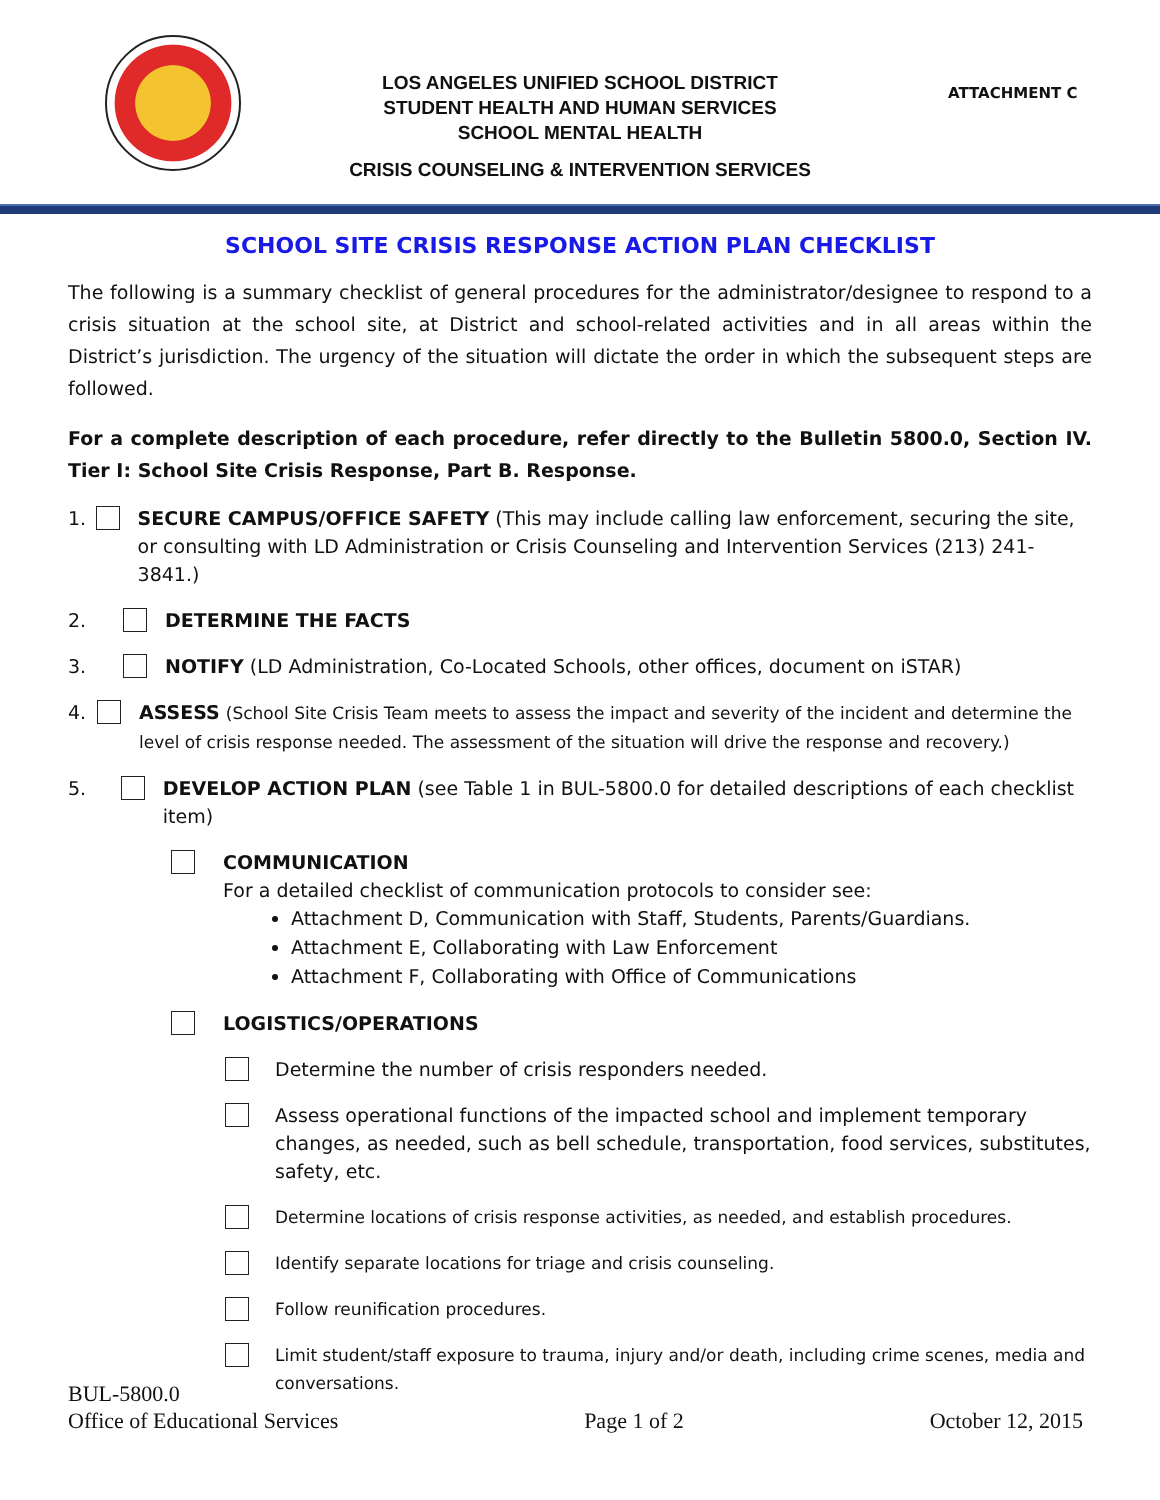LOS ANGELES UNIFIED SCHOOL DISTRICT
STUDENT HEALTH AND HUMAN SERVICES
SCHOOL MENTAL HEALTH
CRISIS COUNSELING & INTERVENTION SERVICES
ATTACHMENT C
SCHOOL SITE CRISIS RESPONSE ACTION PLAN CHECKLIST
The following is a summary checklist of general procedures for the administrator/designee to respond to a crisis situation at the school site, at District and school-related activities and in all areas within the District’s jurisdiction. The urgency of the situation will dictate the order in which the subsequent steps are followed.
For a complete description of each procedure, refer directly to the Bulletin 5800.0, Section IV. Tier I: School Site Crisis Response, Part B. Response.
1. SECURE CAMPUS/OFFICE SAFETY (This may include calling law enforcement, securing the site, or consulting with LD Administration or Crisis Counseling and Intervention Services (213) 241-3841.)
2. DETERMINE THE FACTS
3. NOTIFY (LD Administration, Co-Located Schools, other offices, document on iSTAR)
4. ASSESS (School Site Crisis Team meets to assess the impact and severity of the incident and determine the level of crisis response needed. The assessment of the situation will drive the response and recovery.)
5. DEVELOP ACTION PLAN (see Table 1 in BUL-5800.0 for detailed descriptions of each checklist item)
COMMUNICATION
For a detailed checklist of communication protocols to consider see:
Attachment D, Communication with Staff, Students, Parents/Guardians.
Attachment E, Collaborating with Law Enforcement
Attachment F, Collaborating with Office of Communications
LOGISTICS/OPERATIONS
Determine the number of crisis responders needed.
Assess operational functions of the impacted school and implement temporary changes, as needed, such as bell schedule, transportation, food services, substitutes, safety, etc.
Determine locations of crisis response activities, as needed, and establish procedures.
Identify separate locations for triage and crisis counseling.
Follow reunification procedures.
Limit student/staff exposure to trauma, injury and/or death, including crime scenes, media and conversations.
BUL-5800.0
Office of Educational Services Page 1 of 2 October 12, 2015